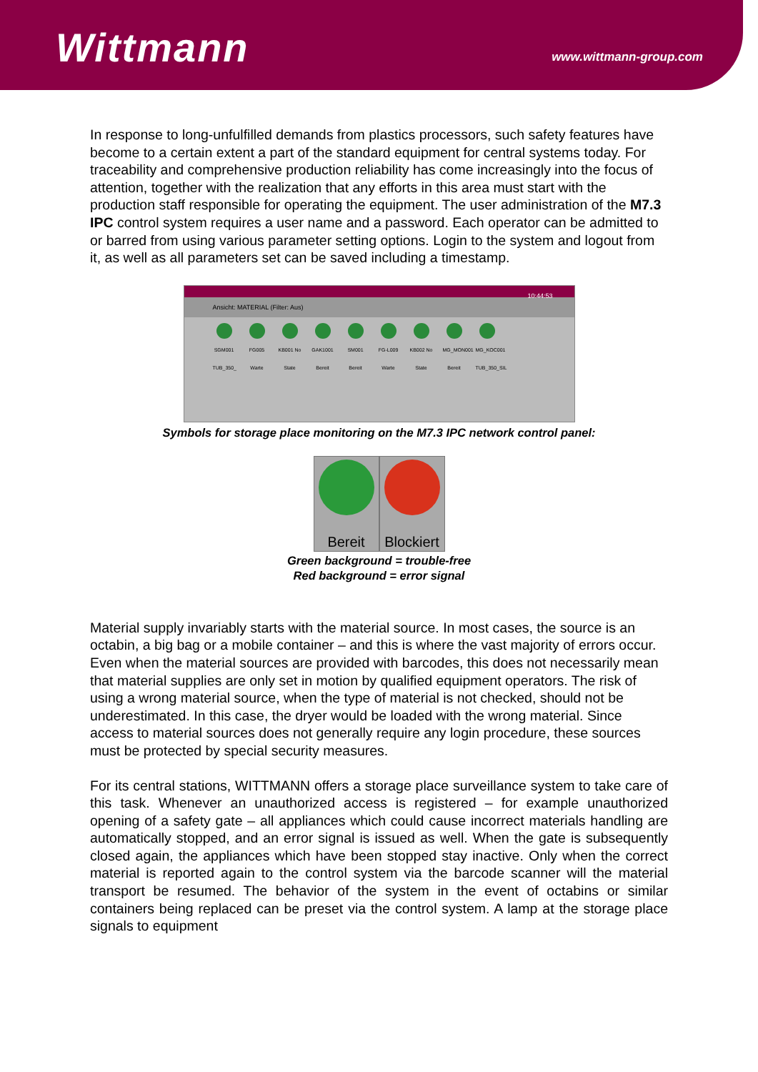Wittmann
www.wittmann-group.com
In response to long-unfulfilled demands from plastics processors, such safety features have become to a certain extent a part of the standard equipment for central systems today. For traceability and comprehensive production reliability has come increasingly into the focus of attention, together with the realization that any efforts in this area must start with the production staff responsible for operating the equipment. The user administration of the M7.3 IPC control system requires a user name and a password. Each operator can be admitted to or barred from using various parameter setting options. Login to the system and logout from it, as well as all parameters set can be saved including a timestamp.
10:44:53
Ansicht: MATERIAL (Filter: Aus)
SGM001 TUB_350_
FG005 Warte
KB001 No State
GAK1001 Bereit
SM001 Bereit
FG-L009 Warte
KB002 No State
MG_MON001 Bereit
MG_KOC001 TUB_350_SIL
Symbols for storage place monitoring on the M7.3 IPC network control panel:
Bereit Blockiert
Green background = trouble-free
Red background = error signal
Material supply invariably starts with the material source. In most cases, the source is an octabin, a big bag or a mobile container – and this is where the vast majority of errors occur. Even when the material sources are provided with barcodes, this does not necessarily mean that material supplies are only set in motion by qualified equipment operators. The risk of using a wrong material source, when the type of material is not checked, should not be underestimated. In this case, the dryer would be loaded with the wrong material. Since access to material sources does not generally require any login procedure, these sources must be protected by special security measures.
For its central stations, WITTMANN offers a storage place surveillance system to take care of this task. Whenever an unauthorized access is registered – for example unauthorized opening of a safety gate – all appliances which could cause incorrect materials handling are automatically stopped, and an error signal is issued as well. When the gate is subsequently closed again, the appliances which have been stopped stay inactive. Only when the correct material is reported again to the control system via the barcode scanner will the material transport be resumed. The behavior of the system in the event of octabins or similar containers being replaced can be preset via the control system. A lamp at the storage place signals to equipment